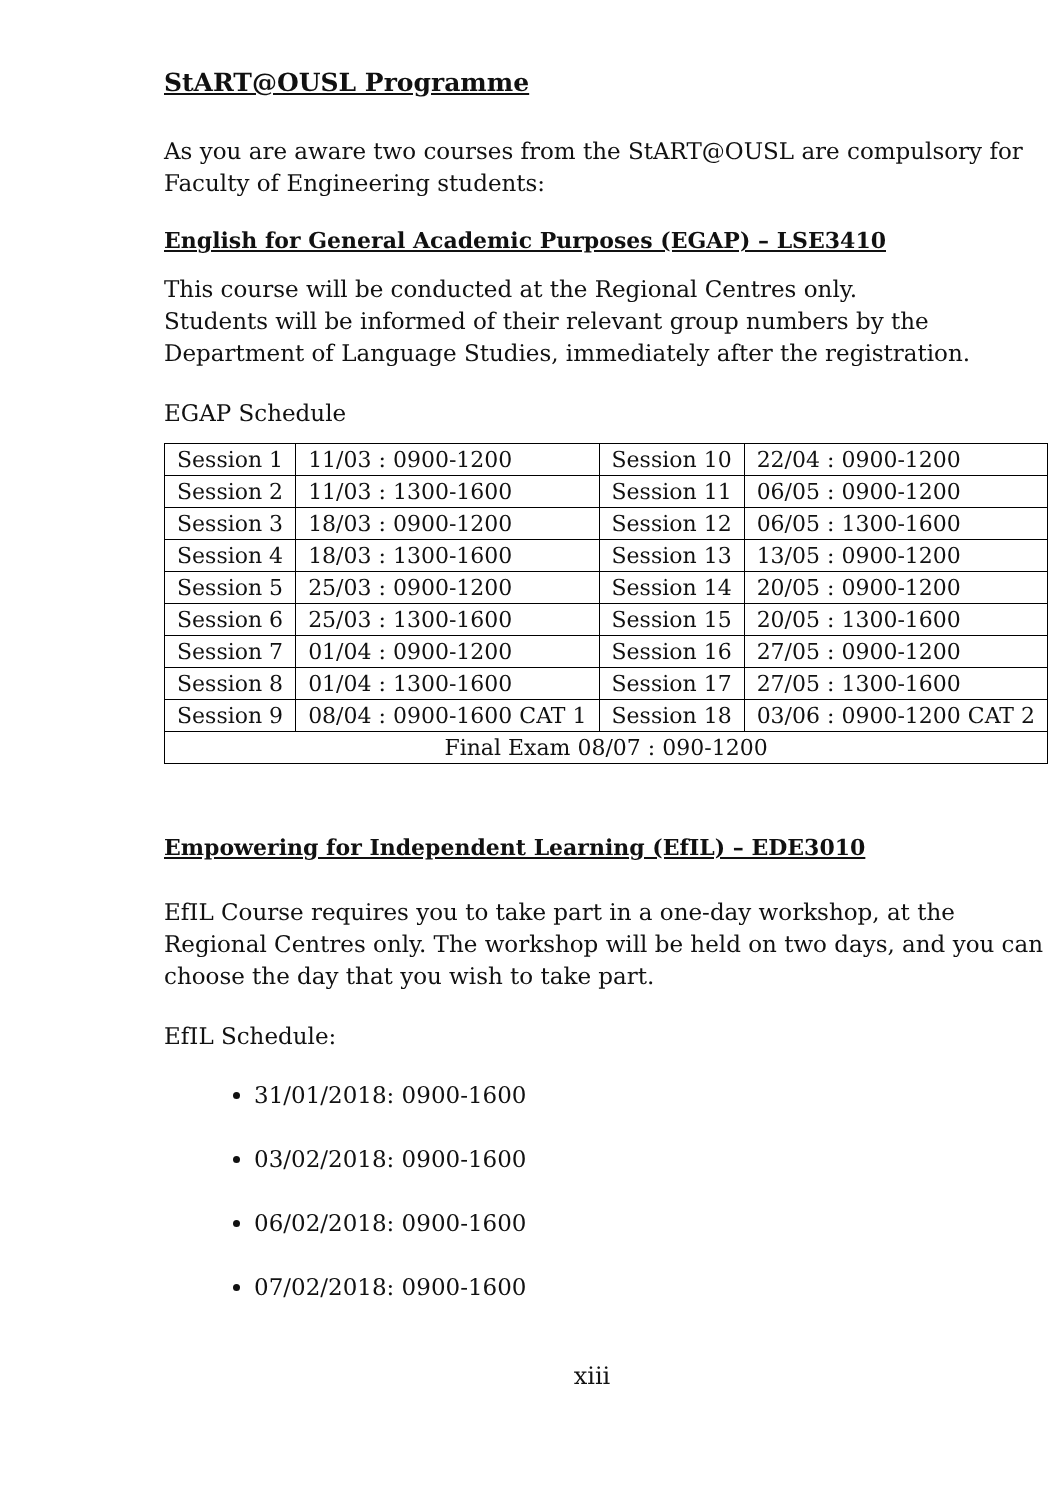StART@OUSL Programme
As you are aware two courses from the StART@OUSL are compulsory for Faculty of Engineering students:
English for General Academic Purposes (EGAP) – LSE3410
This course will be conducted at the Regional Centres only.
Students will be informed of their relevant group numbers by the Department of Language Studies, immediately after the registration.
EGAP Schedule
| Session 1 | 11/03 : 0900-1200 | Session 10 | 22/04 : 0900-1200 |
| Session 2 | 11/03 : 1300-1600 | Session 11 | 06/05 : 0900-1200 |
| Session 3 | 18/03 : 0900-1200 | Session 12 | 06/05 : 1300-1600 |
| Session 4 | 18/03 : 1300-1600 | Session 13 | 13/05 : 0900-1200 |
| Session 5 | 25/03 : 0900-1200 | Session 14 | 20/05 : 0900-1200 |
| Session 6 | 25/03 : 1300-1600 | Session 15 | 20/05 : 1300-1600 |
| Session 7 | 01/04 : 0900-1200 | Session 16 | 27/05 : 0900-1200 |
| Session 8 | 01/04 : 1300-1600 | Session 17 | 27/05 : 1300-1600 |
| Session 9 | 08/04 : 0900-1600 CAT 1 | Session 18 | 03/06 : 0900-1200 CAT 2 |
| Final Exam 08/07 : 090-1200 | | | |
Empowering for Independent Learning (EfIL) – EDE3010
EfIL Course requires you to take part in a one-day workshop, at the Regional Centres only. The workshop will be held on two days, and you can choose the day that you wish to take part.
EfIL Schedule:
31/01/2018: 0900-1600
03/02/2018: 0900-1600
06/02/2018: 0900-1600
07/02/2018: 0900-1600
xiii